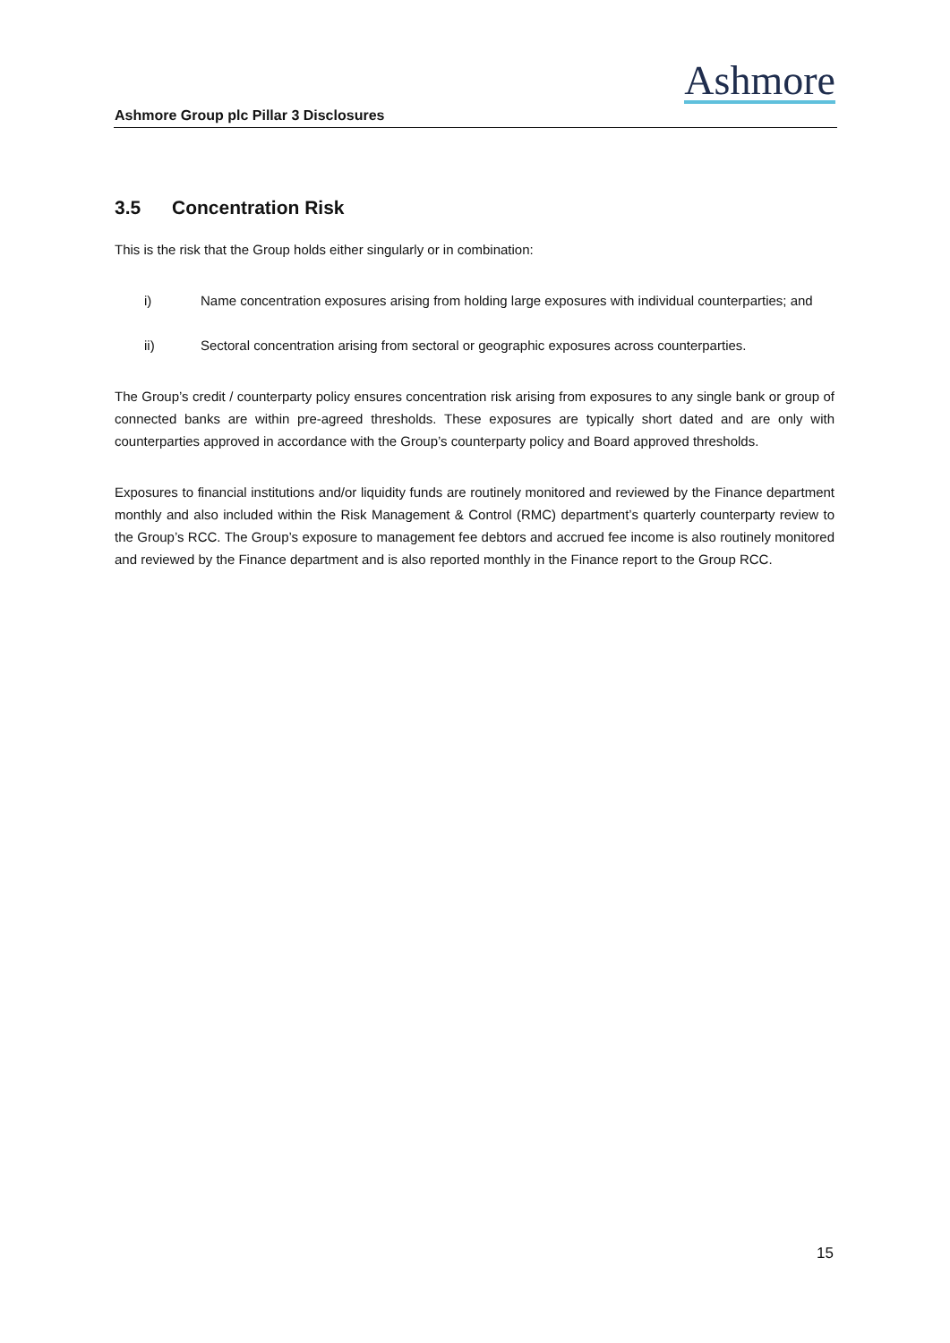Ashmore
Ashmore Group plc Pillar 3 Disclosures
3.5 Concentration Risk
This is the risk that the Group holds either singularly or in combination:
i) Name concentration exposures arising from holding large exposures with individual counterparties; and
ii) Sectoral concentration arising from sectoral or geographic exposures across counterparties.
The Group’s credit / counterparty policy ensures concentration risk arising from exposures to any single bank or group of connected banks are within pre-agreed thresholds. These exposures are typically short dated and are only with counterparties approved in accordance with the Group’s counterparty policy and Board approved thresholds.
Exposures to financial institutions and/or liquidity funds are routinely monitored and reviewed by the Finance department monthly and also included within the Risk Management & Control (RMC) department’s quarterly counterparty review to the Group’s RCC. The Group’s exposure to management fee debtors and accrued fee income is also routinely monitored and reviewed by the Finance department and is also reported monthly in the Finance report to the Group RCC.
15